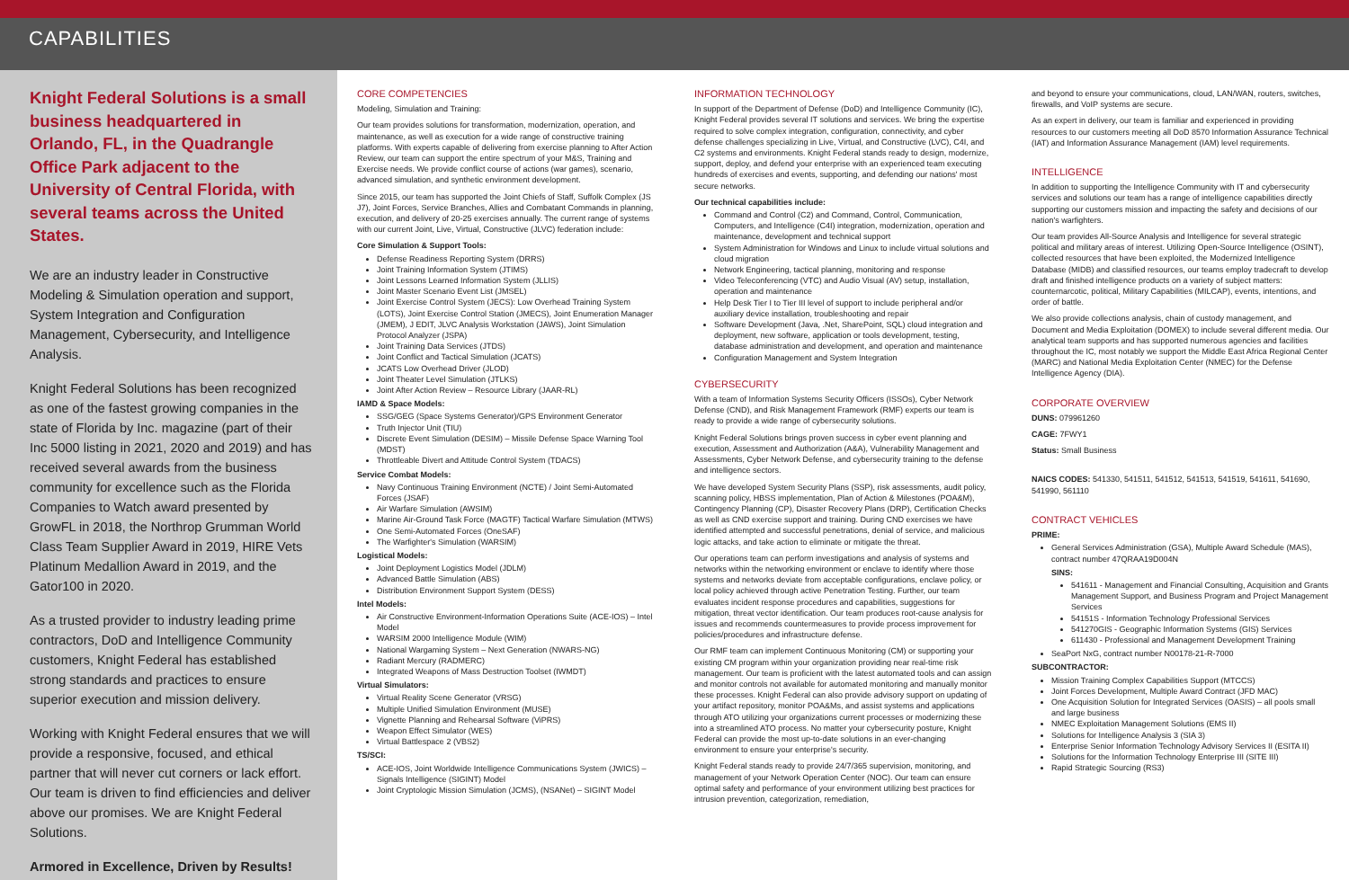CAPABILITIES
Knight Federal Solutions is a small business headquartered in Orlando, FL, in the Quadrangle Office Park adjacent to the University of Central Florida, with several teams across the United States.
We are an industry leader in Constructive Modeling & Simulation operation and support, System Integration and Configuration Management, Cybersecurity, and Intelligence Analysis.
Knight Federal Solutions has been recognized as one of the fastest growing companies in the state of Florida by Inc. magazine (part of their Inc 5000 listing in 2021, 2020 and 2019) and has received several awards from the business community for excellence such as the Florida Companies to Watch award presented by GrowFL in 2018, the Northrop Grumman World Class Team Supplier Award in 2019, HIRE Vets Platinum Medallion Award in 2019, and the Gator100 in 2020.
As a trusted provider to industry leading prime contractors, DoD and Intelligence Community customers, Knight Federal has established strong standards and practices to ensure superior execution and mission delivery.
Working with Knight Federal ensures that we will provide a responsive, focused, and ethical partner that will never cut corners or lack effort. Our team is driven to find efficiencies and deliver above our promises. We are Knight Federal Solutions.
Armored in Excellence, Driven by Results!
CORE COMPETENCIES
Modeling, Simulation and Training:
Our team provides solutions for transformation, modernization, operation, and maintenance, as well as execution for a wide range of constructive training platforms. With experts capable of delivering from exercise planning to After Action Review, our team can support the entire spectrum of your M&S, Training and Exercise needs. We provide conflict course of actions (war games), scenario, advanced simulation, and synthetic environment development.
Since 2015, our team has supported the Joint Chiefs of Staff, Suffolk Complex (JS J7), Joint Forces, Service Branches, Allies and Combatant Commands in planning, execution, and delivery of 20-25 exercises annually. The current range of systems with our current Joint, Live, Virtual, Constructive (JLVC) federation include:
Core Simulation & Support Tools:
Defense Readiness Reporting System (DRRS)
Joint Training Information System (JTIMS)
Joint Lessons Learned Information System (JLLIS)
Joint Master Scenario Event List (JMSEL)
Joint Exercise Control System (JECS): Low Overhead Training System (LOTS), Joint Exercise Control Station (JMECS), Joint Enumeration Manager (JMEM), J EDIT, JLVC Analysis Workstation (JAWS), Joint Simulation Protocol Analyzer (JSPA)
Joint Training Data Services (JTDS)
Joint Conflict and Tactical Simulation (JCATS)
JCATS Low Overhead Driver (JLOD)
Joint Theater Level Simulation (JTLKS)
Joint After Action Review – Resource Library (JAAR-RL)
IAMD & Space Models:
SSG/GEG (Space Systems Generator)/GPS Environment Generator
Truth Injector Unit (TIU)
Discrete Event Simulation (DESIM) – Missile Defense Space Warning Tool (MDST)
Throttleable Divert and Attitude Control System (TDACS)
Service Combat Models:
Navy Continuous Training Environment (NCTE) / Joint Semi-Automated Forces (JSAF)
Air Warfare Simulation (AWSIM)
Marine Air-Ground Task Force (MAGTF) Tactical Warfare Simulation (MTWS)
One Semi-Automated Forces (OneSAF)
The Warfighter's Simulation (WARSIM)
Logistical Models:
Joint Deployment Logistics Model (JDLM)
Advanced Battle Simulation (ABS)
Distribution Environment Support System (DESS)
Intel Models:
Air Constructive Environment-Information Operations Suite (ACE-IOS) – Intel Model
WARSIM 2000 Intelligence Module (WIM)
National Wargaming System – Next Generation (NWARS-NG)
Radiant Mercury (RADMERC)
Integrated Weapons of Mass Destruction Toolset (IWMDT)
Virtual Simulators:
Virtual Reality Scene Generator (VRSG)
Multiple Unified Simulation Environment (MUSE)
Vignette Planning and Rehearsal Software (ViPRS)
Weapon Effect Simulator (WES)
Virtual Battlespace 2 (VBS2)
TS/SCI:
ACE-IOS, Joint Worldwide Intelligence Communications System (JWICS) – Signals Intelligence (SIGINT) Model
Joint Cryptologic Mission Simulation (JCMS), (NSANet) – SIGINT Model
INFORMATION TECHNOLOGY
In support of the Department of Defense (DoD) and Intelligence Community (IC), Knight Federal provides several IT solutions and services. We bring the expertise required to solve complex integration, configuration, connectivity, and cyber defense challenges specializing in Live, Virtual, and Constructive (LVC), C4I, and C2 systems and environments. Knight Federal stands ready to design, modernize, support, deploy, and defend your enterprise with an experienced team executing hundreds of exercises and events, supporting, and defending our nations' most secure networks.
Our technical capabilities include:
Command and Control (C2) and Command, Control, Communication, Computers, and Intelligence (C4I) integration, modernization, operation and maintenance, development and technical support
System Administration for Windows and Linux to include virtual solutions and cloud migration
Network Engineering, tactical planning, monitoring and response
Video Teleconferencing (VTC) and Audio Visual (AV) setup, installation, operation and maintenance
Help Desk Tier I to Tier III level of support to include peripheral and/or auxiliary device installation, troubleshooting and repair
Software Development (Java, .Net, SharePoint, SQL) cloud integration and deployment, new software, application or tools development, testing, database administration and development, and operation and maintenance
Configuration Management and System Integration
CYBERSECURITY
With a team of Information Systems Security Officers (ISSOs), Cyber Network Defense (CND), and Risk Management Framework (RMF) experts our team is ready to provide a wide range of cybersecurity solutions.
Knight Federal Solutions brings proven success in cyber event planning and execution, Assessment and Authorization (A&A), Vulnerability Management and Assessments, Cyber Network Defense, and cybersecurity training to the defense and intelligence sectors.
We have developed System Security Plans (SSP), risk assessments, audit policy, scanning policy, HBSS implementation, Plan of Action & Milestones (POA&M), Contingency Planning (CP), Disaster Recovery Plans (DRP), Certification Checks as well as CND exercise support and training. During CND exercises we have identified attempted and successful penetrations, denial of service, and malicious logic attacks, and take action to eliminate or mitigate the threat.
Our operations team can perform investigations and analysis of systems and networks within the networking environment or enclave to identify where those systems and networks deviate from acceptable configurations, enclave policy, or local policy achieved through active Penetration Testing. Further, our team evaluates incident response procedures and capabilities, suggestions for mitigation, threat vector identification. Our team produces root-cause analysis for issues and recommends countermeasures to provide process improvement for policies/procedures and infrastructure defense.
Our RMF team can implement Continuous Monitoring (CM) or supporting your existing CM program within your organization providing near real-time risk management. Our team is proficient with the latest automated tools and can assign and monitor controls not available for automated monitoring and manually monitor these processes. Knight Federal can also provide advisory support on updating of your artifact repository, monitor POA&Ms, and assist systems and applications through ATO utilizing your organizations current processes or modernizing these into a streamlined ATO process. No matter your cybersecurity posture, Knight Federal can provide the most up-to-date solutions in an ever-changing environment to ensure your enterprise's security.
Knight Federal stands ready to provide 24/7/365 supervision, monitoring, and management of your Network Operation Center (NOC). Our team can ensure optimal safety and performance of your environment utilizing best practices for intrusion prevention, categorization, remediation,
and beyond to ensure your communications, cloud, LAN/WAN, routers, switches, firewalls, and VoIP systems are secure.
As an expert in delivery, our team is familiar and experienced in providing resources to our customers meeting all DoD 8570 Information Assurance Technical (IAT) and Information Assurance Management (IAM) level requirements.
INTELLIGENCE
In addition to supporting the Intelligence Community with IT and cybersecurity services and solutions our team has a range of intelligence capabilities directly supporting our customers mission and impacting the safety and decisions of our nation's warfighters.
Our team provides All-Source Analysis and Intelligence for several strategic political and military areas of interest. Utilizing Open-Source Intelligence (OSINT), collected resources that have been exploited, the Modernized Intelligence Database (MIDB) and classified resources, our teams employ tradecraft to develop draft and finished intelligence products on a variety of subject matters: counternarcotic, political, Military Capabilities (MILCAP), events, intentions, and order of battle.
We also provide collections analysis, chain of custody management, and Document and Media Exploitation (DOMEX) to include several different media. Our analytical team supports and has supported numerous agencies and facilities throughout the IC, most notably we support the Middle East Africa Regional Center (MARC) and National Media Exploitation Center (NMEC) for the Defense Intelligence Agency (DIA).
CORPORATE OVERVIEW
DUNS: 079961260
CAGE: 7FWY1
Status: Small Business
NAICS CODES: 541330, 541511, 541512, 541513, 541519, 541611, 541690, 541990, 561110
CONTRACT VEHICLES
PRIME:
General Services Administration (GSA), Multiple Award Schedule (MAS), contract number 47QRAA19D004N
SINS:
541611 - Management and Financial Consulting, Acquisition and Grants Management Support, and Business Program and Project Management Services
54151S - Information Technology Professional Services
541270GIS - Geographic Information Systems (GIS) Services
611430 - Professional and Management Development Training
SeaPort NxG, contract number N00178-21-R-7000
SUBCONTRACTOR:
Mission Training Complex Capabilities Support (MTCCS)
Joint Forces Development, Multiple Award Contract (JFD MAC)
One Acquisition Solution for Integrated Services (OASIS) – all pools small and large business
NMEC Exploitation Management Solutions (EMS II)
Solutions for Intelligence Analysis 3 (SIA 3)
Enterprise Senior Information Technology Advisory Services II (ESITA II)
Solutions for the Information Technology Enterprise III (SITE III)
Rapid Strategic Sourcing (RS3)